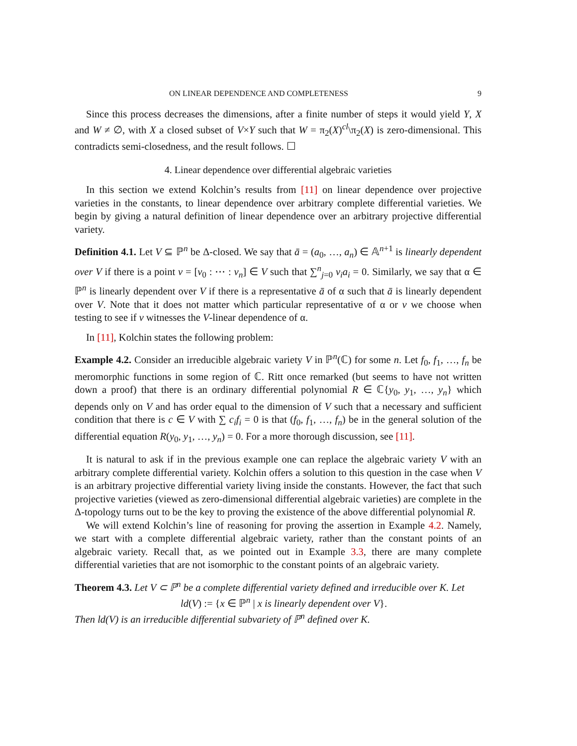ON LINEAR DEPENDENCE AND COMPLETENESS 9
Since this process decreases the dimensions, after a finite number of steps it would yield Y, X and W ≠ ∅, with X a closed subset of V×Y such that W = π<sub>2</sub>(X)<sup>cl</sup>\π<sub>2</sub>(X) is zero-dimensional. This contradicts semi-closedness, and the result follows. ☐
4. Linear dependence over differential algebraic varieties
In this section we extend Kolchin’s results from [11] on linear dependence over projective varieties in the constants, to linear dependence over arbitrary complete differential varieties. We begin by giving a natural definition of linear dependence over an arbitrary projective differential variety.
Definition 4.1. Let V ⊆ ℙ<sup>n</sup> be Δ-closed. We say that ā = (a<sub>0</sub>, …, a<sub>n</sub>) ∈ 𝔸<sup>n+1</sup> is linearly dependent over V if there is a point v = [v<sub>0</sub> : ⋯ : v<sub>n</sub>] ∈ V such that ∑<sup>n</sup><sub>j=0</sub> v<sub>i</sub>a<sub>i</sub> = 0. Similarly, we say that α ∈ ℙ<sup>n</sup> is linearly dependent over V if there is a representative ā of α such that ā is linearly dependent over V. Note that it does not matter which particular representative of α or v we choose when testing to see if v witnesses the V-linear dependence of α.
In [11], Kolchin states the following problem:
Example 4.2. Consider an irreducible algebraic variety V in ℙ<sup>n</sup>(ℂ) for some n. Let f<sub>0</sub>, f<sub>1</sub>, …, f<sub>n</sub> be meromorphic functions in some region of ℂ. Ritt once remarked (but seems to have not written down a proof) that there is an ordinary differential polynomial R ∈ ℂ{y<sub>0</sub>, y<sub>1</sub>, …, y<sub>n</sub>} which depends only on V and has order equal to the dimension of V such that a necessary and sufficient condition that there is c ∈ V with ∑ c<sub>i</sub>f<sub>i</sub> = 0 is that (f<sub>0</sub>, f<sub>1</sub>, …, f<sub>n</sub>) be in the general solution of the differential equation R(y<sub>0</sub>, y<sub>1</sub>, …, y<sub>n</sub>) = 0. For a more thorough discussion, see [11].
It is natural to ask if in the previous example one can replace the algebraic variety V with an arbitrary complete differential variety. Kolchin offers a solution to this question in the case when V is an arbitrary projective differential variety living inside the constants. However, the fact that such projective varieties (viewed as zero-dimensional differential algebraic varieties) are complete in the Δ-topology turns out to be the key to proving the existence of the above differential polynomial R.
We will extend Kolchin’s line of reasoning for proving the assertion in Example 4.2. Namely, we start with a complete differential algebraic variety, rather than the constant points of an algebraic variety. Recall that, as we pointed out in Example 3.3, there are many complete differential varieties that are not isomorphic to the constant points of an algebraic variety.
Theorem 4.3. Let V ⊂ ℙ<sup>n</sup> be a complete differential variety defined and irreducible over K. Let
ld(V) := {x ∈ ℙ<sup>n</sup> | x is linearly dependent over V}.
Then ld(V) is an irreducible differential subvariety of ℙ<sup>n</sup> defined over K.